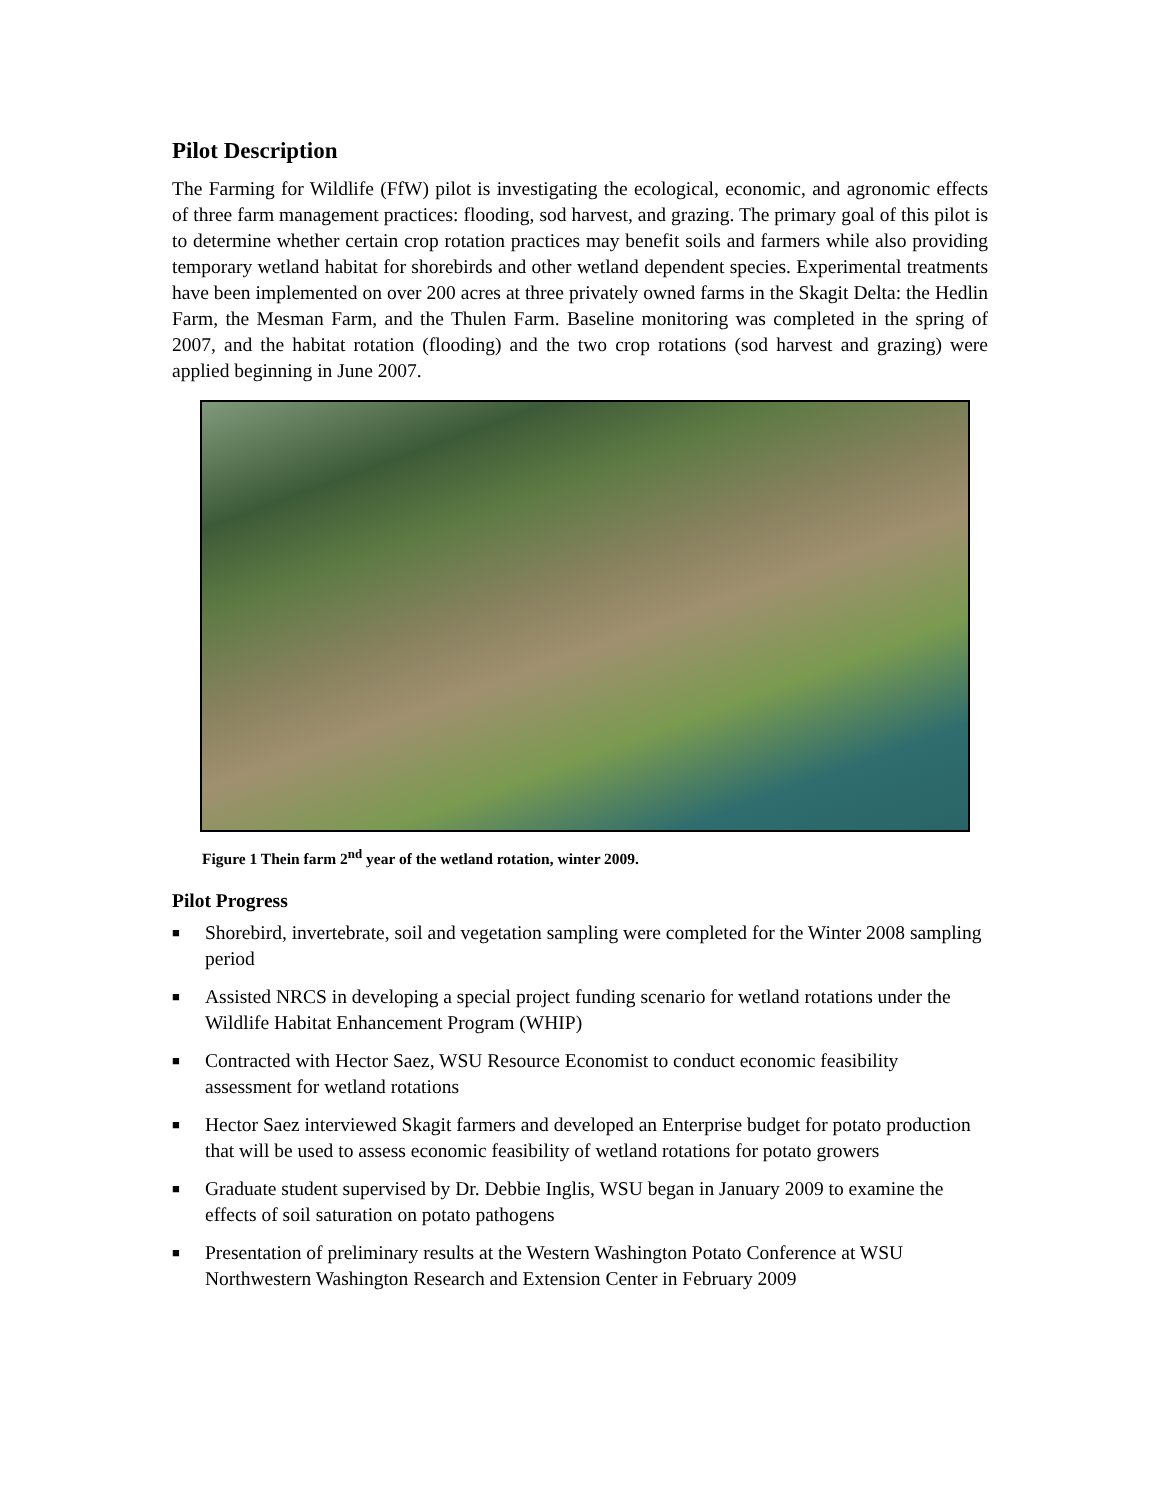Pilot Description
The Farming for Wildlife (FfW) pilot is investigating the ecological, economic, and agronomic effects of three farm management practices: flooding, sod harvest, and grazing. The primary goal of this pilot is to determine whether certain crop rotation practices may benefit soils and farmers while also providing temporary wetland habitat for shorebirds and other wetland dependent species. Experimental treatments have been implemented on over 200 acres at three privately owned farms in the Skagit Delta: the Hedlin Farm, the Mesman Farm, and the Thulen Farm. Baseline monitoring was completed in the spring of 2007, and the habitat rotation (flooding) and the two crop rotations (sod harvest and grazing) were applied beginning in June 2007.
Figure 1 Thein farm 2<sup>nd</sup> year of the wetland rotation, winter 2009.
Pilot Progress
■ Shorebird, invertebrate, soil and vegetation sampling were completed for the Winter 2008 sampling period
■ Assisted NRCS in developing a special project funding scenario for wetland rotations under the Wildlife Habitat Enhancement Program (WHIP)
■ Contracted with Hector Saez, WSU Resource Economist to conduct economic feasibility assessment for wetland rotations
■ Hector Saez interviewed Skagit farmers and developed an Enterprise budget for potato production that will be used to assess economic feasibility of wetland rotations for potato growers
■ Graduate student supervised by Dr. Debbie Inglis, WSU began in January 2009 to examine the effects of soil saturation on potato pathogens
■ Presentation of preliminary results at the Western Washington Potato Conference at WSU Northwestern Washington Research and Extension Center in February 2009